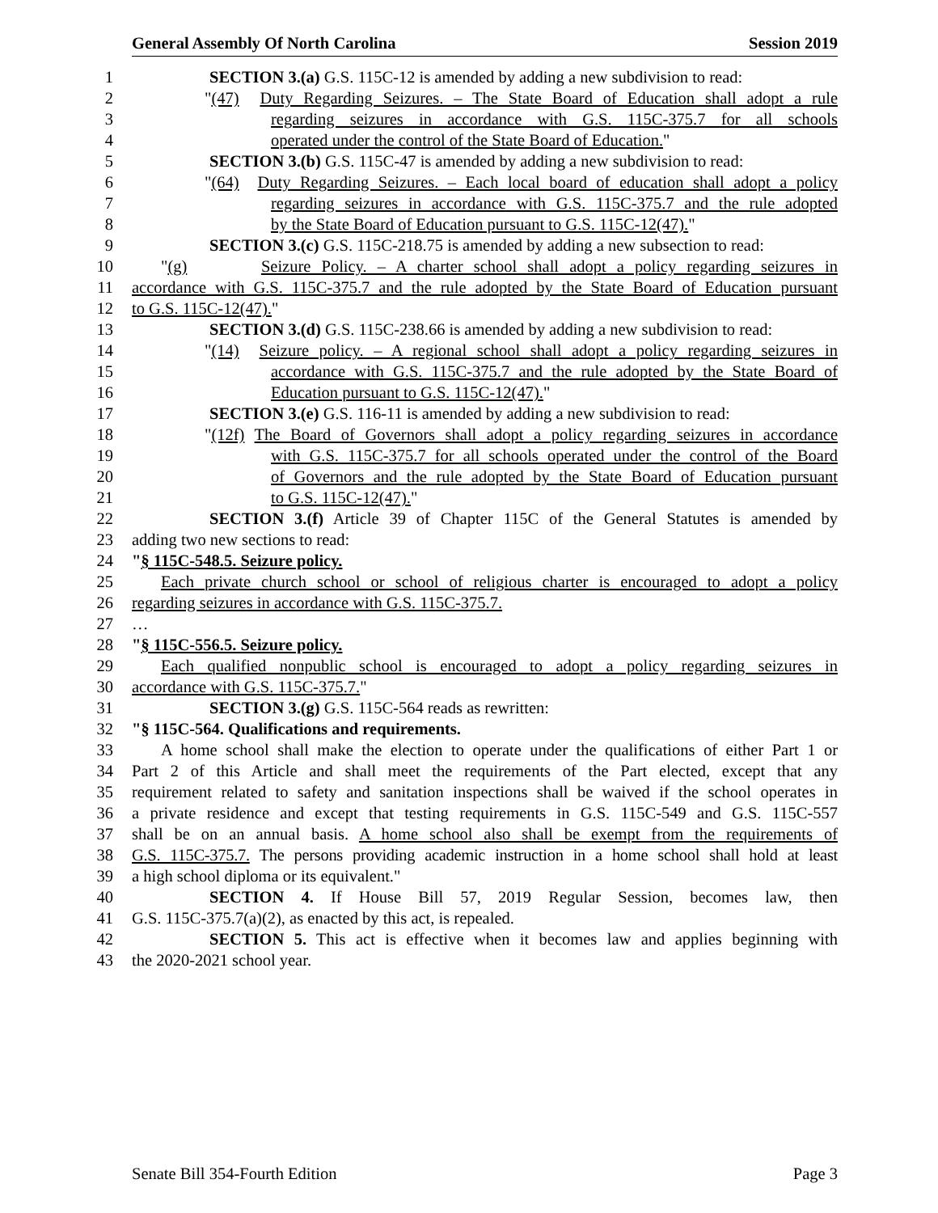General Assembly Of North Carolina Session 2019
1 SECTION 3.(a) G.S. 115C-12 is amended by adding a new subdivision to read:
2 "(47) Duty Regarding Seizures. – The State Board of Education shall adopt a rule
3 regarding seizures in accordance with G.S. 115C-375.7 for all schools
4 operated under the control of the State Board of Education."
5 SECTION 3.(b) G.S. 115C-47 is amended by adding a new subdivision to read:
6 "(64) Duty Regarding Seizures. – Each local board of education shall adopt a policy
7 regarding seizures in accordance with G.S. 115C-375.7 and the rule adopted
8 by the State Board of Education pursuant to G.S. 115C-12(47)."
9 SECTION 3.(c) G.S. 115C-218.75 is amended by adding a new subsection to read:
10 "(g) Seizure Policy. – A charter school shall adopt a policy regarding seizures in
11 accordance with G.S. 115C-375.7 and the rule adopted by the State Board of Education pursuant
12 to G.S. 115C-12(47)."
13 SECTION 3.(d) G.S. 115C-238.66 is amended by adding a new subdivision to read:
14 "(14) Seizure policy. – A regional school shall adopt a policy regarding seizures in
15 accordance with G.S. 115C-375.7 and the rule adopted by the State Board of
16 Education pursuant to G.S. 115C-12(47)."
17 SECTION 3.(e) G.S. 116-11 is amended by adding a new subdivision to read:
18 "(12f) The Board of Governors shall adopt a policy regarding seizures in accordance
19 with G.S. 115C-375.7 for all schools operated under the control of the Board
20 of Governors and the rule adopted by the State Board of Education pursuant
21 to G.S. 115C-12(47)."
22 SECTION 3.(f) Article 39 of Chapter 115C of the General Statutes is amended by
23 adding two new sections to read:
24 "§ 115C-548.5. Seizure policy.
25 Each private church school or school of religious charter is encouraged to adopt a policy
26 regarding seizures in accordance with G.S. 115C-375.7.
27 …
28 "§ 115C-556.5. Seizure policy.
29 Each qualified nonpublic school is encouraged to adopt a policy regarding seizures in
30 accordance with G.S. 115C-375.7."
31 SECTION 3.(g) G.S. 115C-564 reads as rewritten:
32 "§ 115C-564. Qualifications and requirements.
33 A home school shall make the election to operate under the qualifications of either Part 1 or
34 Part 2 of this Article and shall meet the requirements of the Part elected, except that any
35 requirement related to safety and sanitation inspections shall be waived if the school operates in
36 a private residence and except that testing requirements in G.S. 115C-549 and G.S. 115C-557
37 shall be on an annual basis. A home school also shall be exempt from the requirements of
38 G.S. 115C-375.7. The persons providing academic instruction in a home school shall hold at least
39 a high school diploma or its equivalent."
40 SECTION 4. If House Bill 57, 2019 Regular Session, becomes law, then
41 G.S. 115C-375.7(a)(2), as enacted by this act, is repealed.
42 SECTION 5. This act is effective when it becomes law and applies beginning with
43 the 2020-2021 school year.
Senate Bill 354-Fourth Edition Page 3